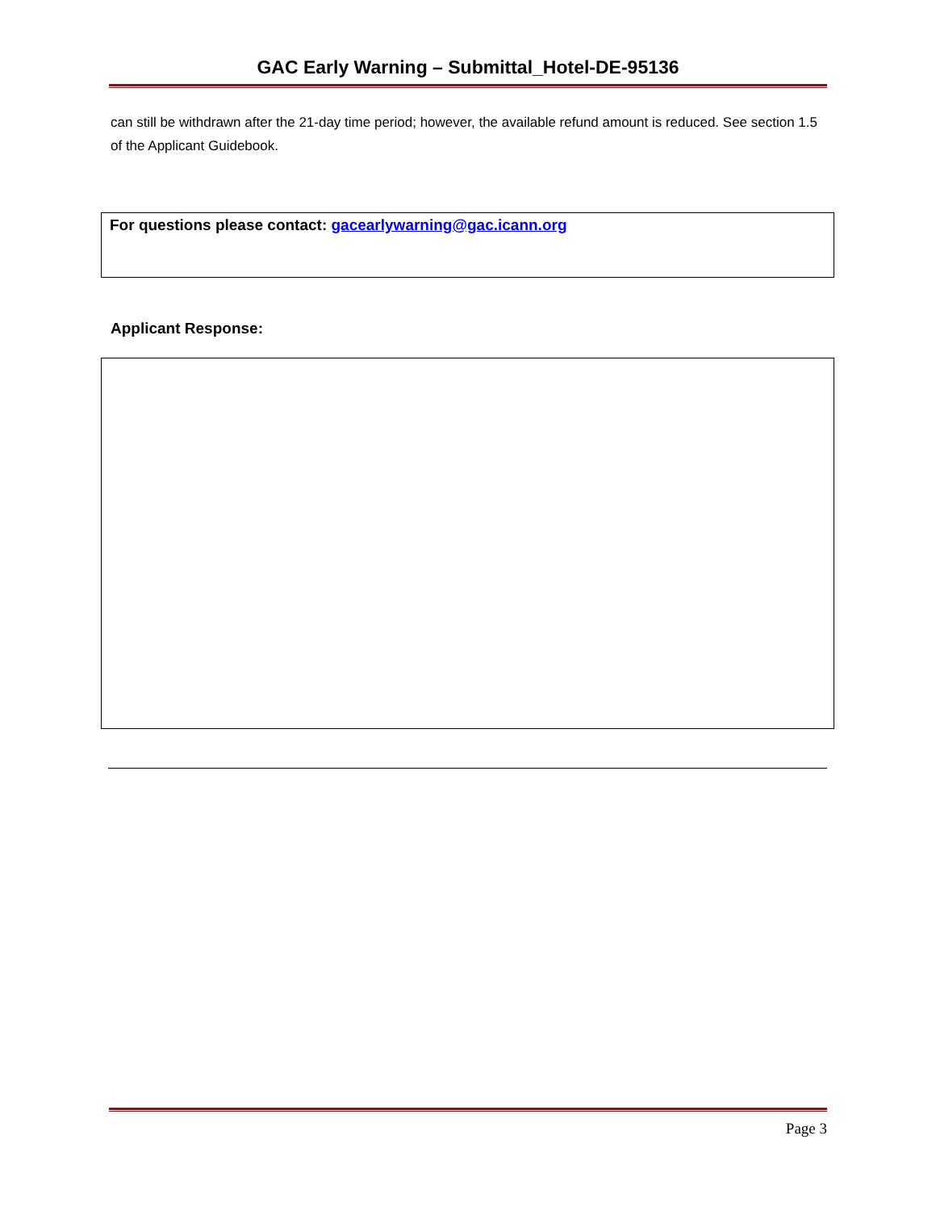GAC Early Warning – Submittal_Hotel-DE-95136
can still be withdrawn after the 21-day time period; however, the available refund amount is reduced. See section 1.5 of the Applicant Guidebook.
For questions please contact: gacearlywarning@gac.icann.org
Applicant Response:
Page 3